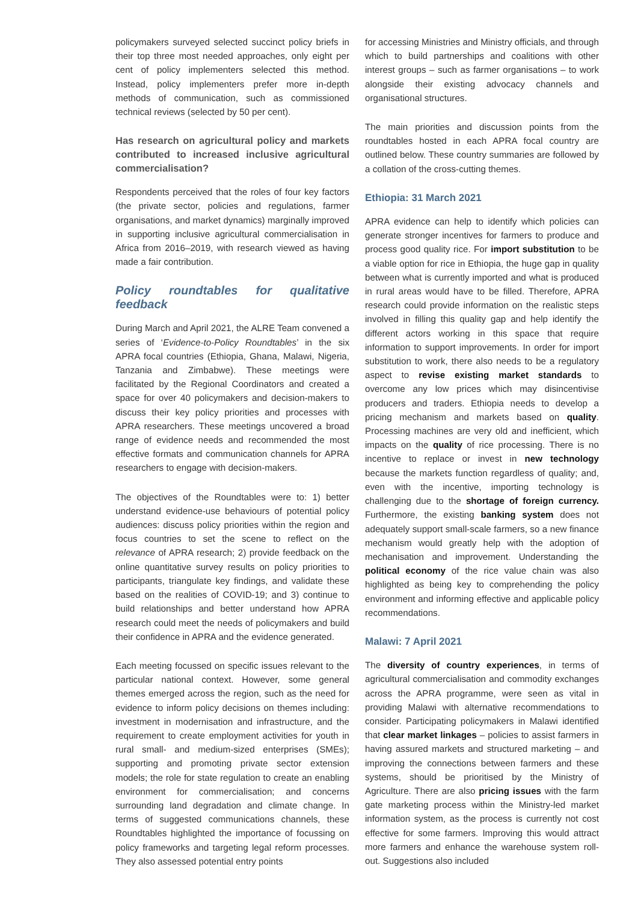policymakers surveyed selected succinct policy briefs in their top three most needed approaches, only eight per cent of policy implementers selected this method. Instead, policy implementers prefer more in-depth methods of communication, such as commissioned technical reviews (selected by 50 per cent).
Has research on agricultural policy and markets contributed to increased inclusive agricultural commercialisation?
Respondents perceived that the roles of four key factors (the private sector, policies and regulations, farmer organisations, and market dynamics) marginally improved in supporting inclusive agricultural commercialisation in Africa from 2016–2019, with research viewed as having made a fair contribution.
Policy roundtables for qualitative feedback
During March and April 2021, the ALRE Team convened a series of ‘Evidence-to-Policy Roundtables’ in the six APRA focal countries (Ethiopia, Ghana, Malawi, Nigeria, Tanzania and Zimbabwe). These meetings were facilitated by the Regional Coordinators and created a space for over 40 policymakers and decision-makers to discuss their key policy priorities and processes with APRA researchers. These meetings uncovered a broad range of evidence needs and recommended the most effective formats and communication channels for APRA researchers to engage with decision-makers.
The objectives of the Roundtables were to: 1) better understand evidence-use behaviours of potential policy audiences: discuss policy priorities within the region and focus countries to set the scene to reflect on the relevance of APRA research; 2) provide feedback on the online quantitative survey results on policy priorities to participants, triangulate key findings, and validate these based on the realities of COVID-19; and 3) continue to build relationships and better understand how APRA research could meet the needs of policymakers and build their confidence in APRA and the evidence generated.
Each meeting focussed on specific issues relevant to the particular national context. However, some general themes emerged across the region, such as the need for evidence to inform policy decisions on themes including: investment in modernisation and infrastructure, and the requirement to create employment activities for youth in rural small- and medium-sized enterprises (SMEs); supporting and promoting private sector extension models; the role for state regulation to create an enabling environment for commercialisation; and concerns surrounding land degradation and climate change. In terms of suggested communications channels, these Roundtables highlighted the importance of focussing on policy frameworks and targeting legal reform processes. They also assessed potential entry points
for accessing Ministries and Ministry officials, and through which to build partnerships and coalitions with other interest groups – such as farmer organisations – to work alongside their existing advocacy channels and organisational structures.
The main priorities and discussion points from the roundtables hosted in each APRA focal country are outlined below. These country summaries are followed by a collation of the cross-cutting themes.
Ethiopia: 31 March 2021
APRA evidence can help to identify which policies can generate stronger incentives for farmers to produce and process good quality rice. For import substitution to be a viable option for rice in Ethiopia, the huge gap in quality between what is currently imported and what is produced in rural areas would have to be filled. Therefore, APRA research could provide information on the realistic steps involved in filling this quality gap and help identify the different actors working in this space that require information to support improvements. In order for import substitution to work, there also needs to be a regulatory aspect to revise existing market standards to overcome any low prices which may disincentivise producers and traders. Ethiopia needs to develop a pricing mechanism and markets based on quality. Processing machines are very old and inefficient, which impacts on the quality of rice processing. There is no incentive to replace or invest in new technology because the markets function regardless of quality; and, even with the incentive, importing technology is challenging due to the shortage of foreign currency. Furthermore, the existing banking system does not adequately support small-scale farmers, so a new finance mechanism would greatly help with the adoption of mechanisation and improvement. Understanding the political economy of the rice value chain was also highlighted as being key to comprehending the policy environment and informing effective and applicable policy recommendations.
Malawi: 7 April 2021
The diversity of country experiences, in terms of agricultural commercialisation and commodity exchanges across the APRA programme, were seen as vital in providing Malawi with alternative recommendations to consider. Participating policymakers in Malawi identified that clear market linkages – policies to assist farmers in having assured markets and structured marketing – and improving the connections between farmers and these systems, should be prioritised by the Ministry of Agriculture. There are also pricing issues with the farm gate marketing process within the Ministry-led market information system, as the process is currently not cost effective for some farmers. Improving this would attract more farmers and enhance the warehouse system roll-out. Suggestions also included